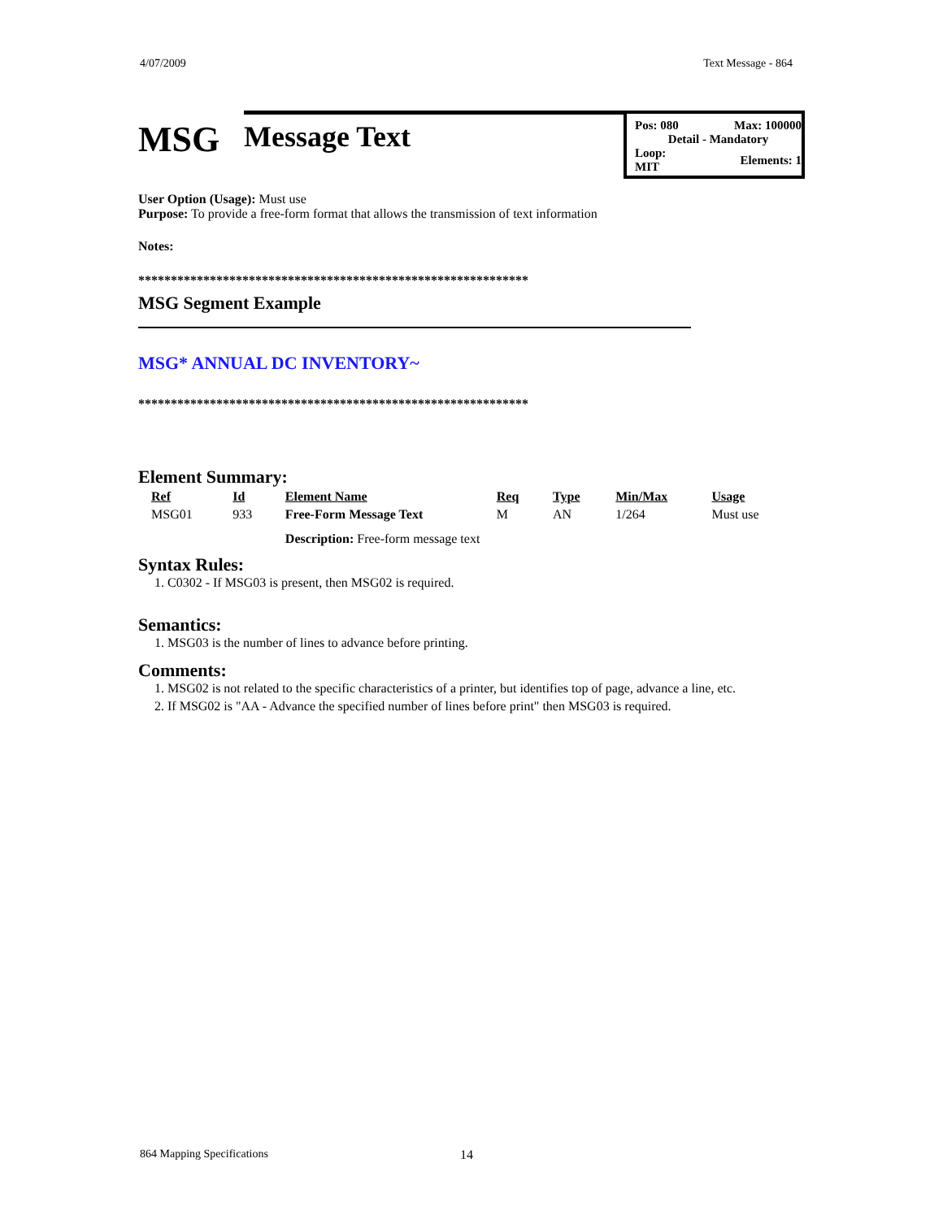4/07/2009 Text Message - 864
MSG
Message Text
Pos: 080 Max: 100000
Detail - Mandatory
Loop:
MIT Elements: 1
User Option (Usage): Must use
Purpose: To provide a free-form format that allows the transmission of text information
Notes:
************************************************************
MSG Segment Example
MSG* ANNUAL DC INVENTORY~
************************************************************
Element Summary:
| Ref | Id | Element Name | Req | Type | Min/Max | Usage |
| --- | --- | --- | --- | --- | --- | --- |
| MSG01 | 933 | Free-Form Message Text | M | AN | 1/264 | Must use |
| | | Description: Free-form message text | | | | |
Syntax Rules:
1. C0302 - If MSG03 is present, then MSG02 is required.
Semantics:
1. MSG03 is the number of lines to advance before printing.
Comments:
1. MSG02 is not related to the specific characteristics of a printer, but identifies top of page, advance a line, etc.
2. If MSG02 is "AA - Advance the specified number of lines before print" then MSG03 is required.
864 Mapping Specifications 14